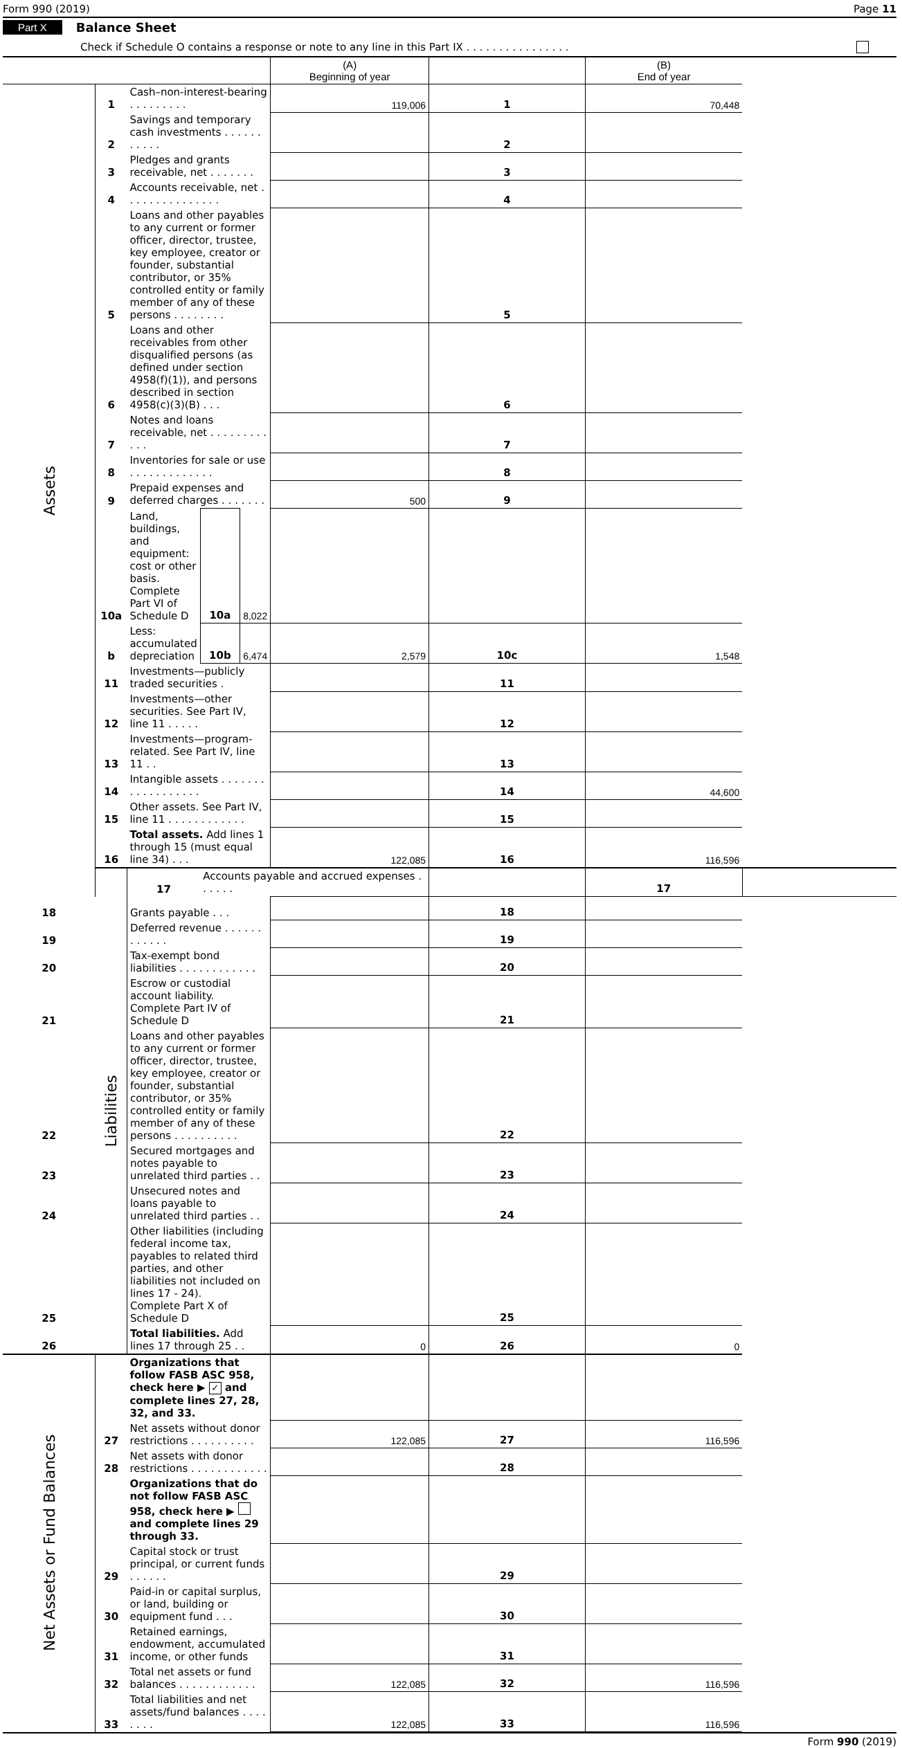Form 990 (2019) Page 11
Part X Balance Sheet
Check if Schedule O contains a response or note to any line in this Part IX . . . . . . . . . . . . . . . .
| | | | | | (A) Beginning of year | | (B) End of year | |
| --- | --- | --- | --- | --- | --- | --- | --- | --- |
| Assets | 1 | Cash–non-interest-bearing . . . . . . . . . | | | 119,006 | 1 | 70,448 | |
| | 2 | Savings and temporary cash investments . . . . . . . . . . . | | | | 2 | | |
| | 3 | Pledges and grants receivable, net . . . . . . . | | | | 3 | | |
| | 4 | Accounts receivable, net . . . . . . . . . . . . . . . | | | | 4 | | |
| | 5 | Loans and other payables to any current or former officer, director, trustee, key employee, creator or founder, substantial contributor, or 35% controlled entity or family member of any of these persons . . . . . . . . | | | | 5 | | |
| | 6 | Loans and other receivables from other disqualified persons (as defined under section 4958(f)(1)), and persons described in section 4958(c)(3)(B) . . . | | | | 6 | | |
| | 7 | Notes and loans receivable, net . . . . . . . . . . . . | | | | 7 | | |
| | 8 | Inventories for sale or use . . . . . . . . . . . . . | | | | 8 | | |
| | 9 | Prepaid expenses and deferred charges . . . . . . . | | | 500 | 9 | | |
| | 10a | Land, buildings, and equipment: cost or other basis. Complete Part VI of Schedule D | 10a | 8,022 | | | | |
| | b | Less: accumulated depreciation | 10b | 6,474 | 2,579 | 10c | 1,548 | |
| | 11 | Investments—publicly traded securities . | | | | 11 | | |
| | 12 | Investments—other securities. See Part IV, line 11 . . . . . | | | | 12 | | |
| | 13 | Investments—program-related. See Part IV, line 11 . . | | | | 13 | | |
| | 14 | Intangible assets . . . . . . . . . . . . . . . . . . | | | | 14 | 44,600 | |
| | 15 | Other assets. See Part IV, line 11 . . . . . . . . . . . . | | | | 15 | | |
| | 16 | Total assets. Add lines 1 through 15 (must equal line 34) . . . | | | 122,085 | 16 | 116,596 | |
| | Liabilities | 17 | Accounts payable and accrued expenses . . . . . . | | | | 17 | |
| 18 | | Grants payable . . . | | | | 18 | | |
| 19 | | Deferred revenue . . . . . . . . . . . . | | | | 19 | | |
| 20 | | Tax-exempt bond liabilities . . . . . . . . . . . . | | | | 20 | | |
| 21 | | Escrow or custodial account liability. Complete Part IV of Schedule D | | | | 21 | | |
| 22 | | Loans and other payables to any current or former officer, director, trustee, key employee, creator or founder, substantial contributor, or 35% controlled entity or family member of any of these persons . . . . . . . . . . | | | | 22 | | |
| 23 | | Secured mortgages and notes payable to unrelated third parties . . | | | | 23 | | |
| 24 | | Unsecured notes and loans payable to unrelated third parties . . | | | | 24 | | |
| 25 | | Other liabilities (including federal income tax, payables to related third parties, and other liabilities not included on lines 17 - 24). Complete Part X of Schedule D | | | | 25 | | |
| 26 | | Total liabilities. Add lines 17 through 25 . . | | | 0 | 26 | 0 | |
| Net Assets or Fund Balances | | Organizations that follow FASB ASC 958, check here ▶ ✓ and complete lines 27, 28, 32, and 33. | | | | | | |
| | 27 | Net assets without donor restrictions . . . . . . . . . . | | | 122,085 | 27 | 116,596 | |
| | 28 | Net assets with donor restrictions . . . . . . . . . . . . | | | | 28 | | |
| | | Organizations that do not follow FASB ASC 958, check here ▶ and complete lines 29 through 33. | | | | | | |
| | 29 | Capital stock or trust principal, or current funds . . . . . . | | | | 29 | | |
| | 30 | Paid-in or capital surplus, or land, building or equipment fund . . . | | | | 30 | | |
| | 31 | Retained earnings, endowment, accumulated income, or other funds | | | | 31 | | |
| | 32 | Total net assets or fund balances . . . . . . . . . . . . | | | 122,085 | 32 | 116,596 | |
| | 33 | Total liabilities and net assets/fund balances . . . . . . . . | | | 122,085 | 33 | 116,596 | |
Form 990 (2019)